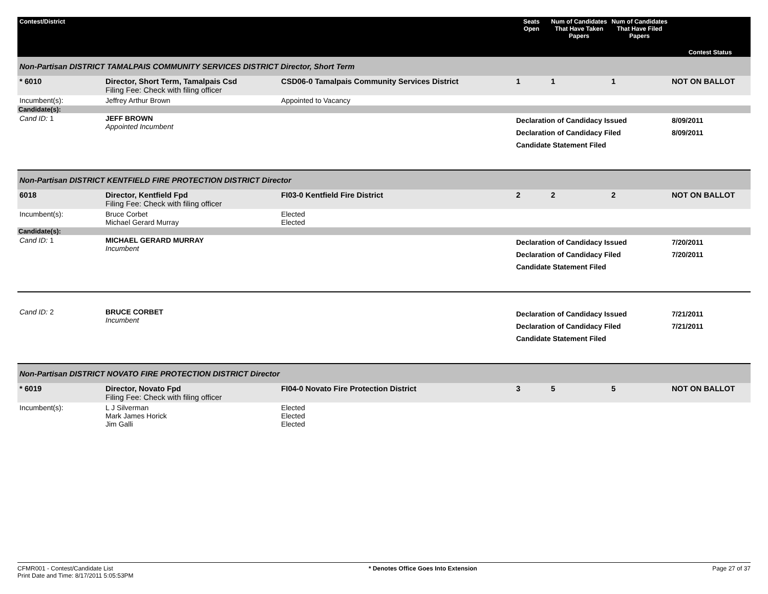| Contest/District | | | Seats Open | Num of Candidates That Have Taken Papers | Num of Candidates That Have Filed Papers | Contest Status |
| --- | --- | --- | --- | --- | --- | --- |
| Non-Partisan DISTRICT TAMALPAIS COMMUNITY SERVICES DISTRICT Director, Short Term | | | | | | |
| * 6010 | Director, Short Term, Tamalpais Csd Filing Fee: Check with filing officer | CSD06-0 Tamalpais Community Services District | 1 | 1 | 1 | NOT ON BALLOT |
| Incumbent(s): | Jeffrey Arthur Brown | Appointed to Vacancy | | | | |
| Candidate(s): | | | | | | |
| Cand ID: 1 | JEFF BROWN Appointed Incumbent | | Declaration of Candidacy Issued Declaration of Candidacy Filed Candidate Statement Filed | | | 8/09/2011 8/09/2011 |
| Non-Partisan DISTRICT KENTFIELD FIRE PROTECTION DISTRICT Director | | | | | | |
| 6018 | Director, Kentfield Fpd Filing Fee: Check with filing officer | FI03-0 Kentfield Fire District | 2 | 2 | 2 | NOT ON BALLOT |
| Incumbent(s): | Bruce Corbet Michael Gerard Murray | Elected Elected | | | | |
| Candidate(s): | | | | | | |
| Cand ID: 1 | MICHAEL GERARD MURRAY Incumbent | | Declaration of Candidacy Issued Declaration of Candidacy Filed Candidate Statement Filed | | | 7/20/2011 7/20/2011 |
| Cand ID: 2 | BRUCE CORBET Incumbent | | Declaration of Candidacy Issued Declaration of Candidacy Filed Candidate Statement Filed | | | 7/21/2011 7/21/2011 |
| Non-Partisan DISTRICT NOVATO FIRE PROTECTION DISTRICT Director | | | | | | |
| * 6019 | Director, Novato Fpd Filing Fee: Check with filing officer | FI04-0 Novato Fire Protection District | 3 | 5 | 5 | NOT ON BALLOT |
| Incumbent(s): | L J Silverman Mark James Horick Jim Galli | Elected Elected Elected | | | | |
CFMR001 - Contest/Candidate List
Print Date and Time: 8/17/2011 5:05:53PM
* Denotes Office Goes Into Extension
Page 27 of 37